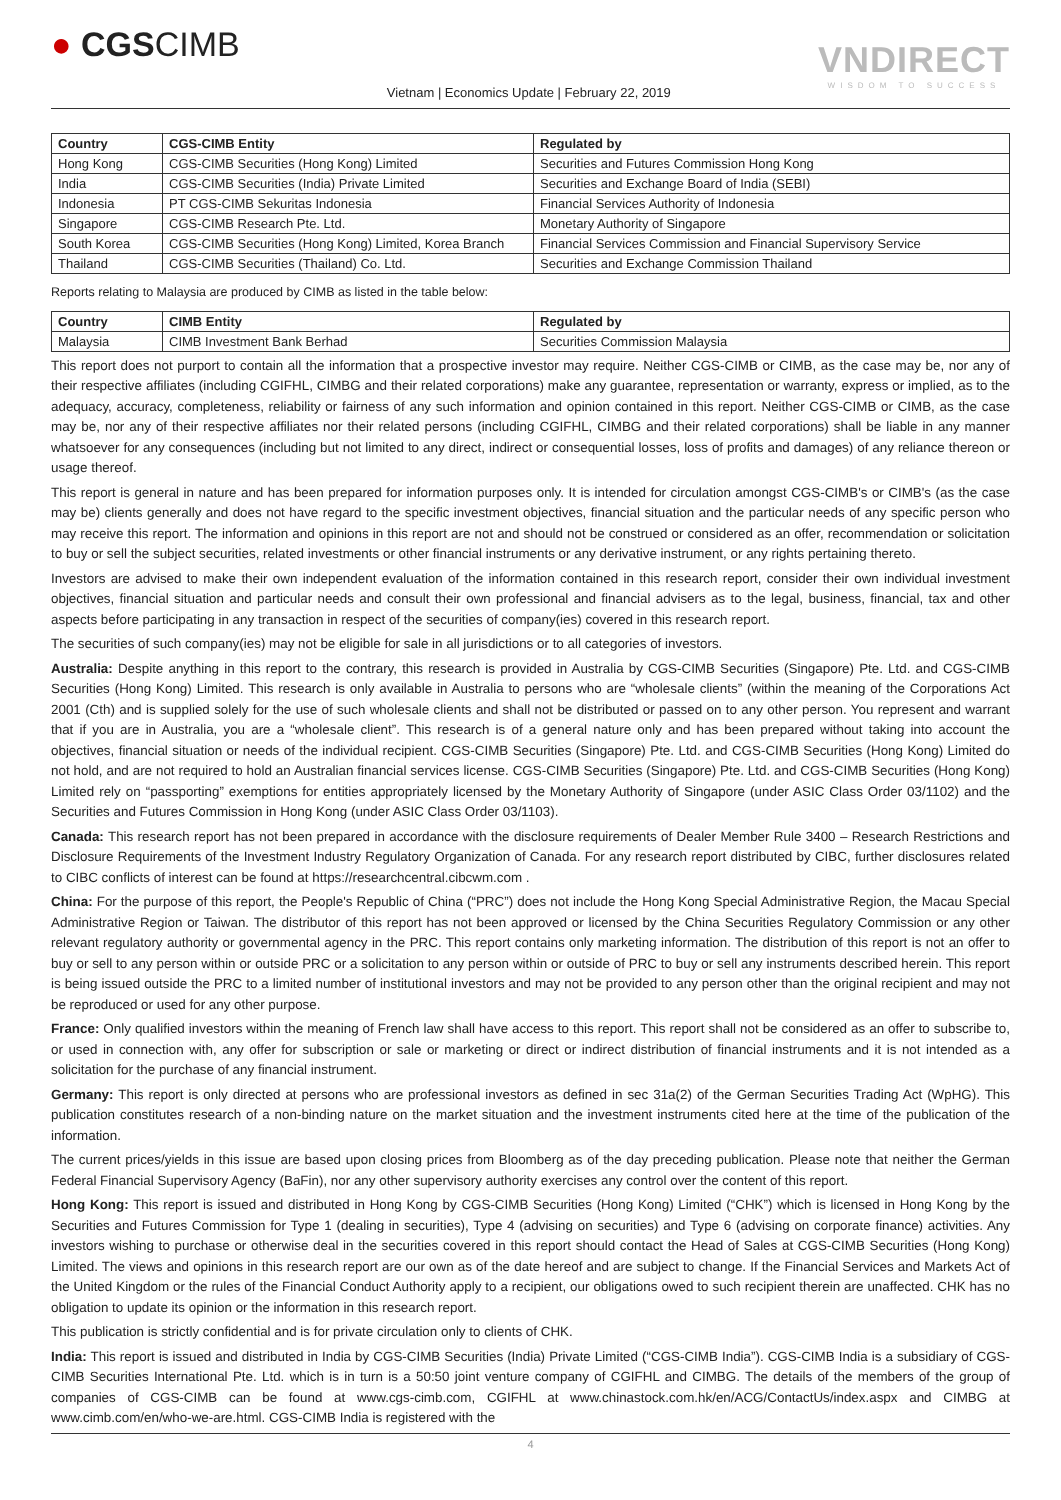● CGSCIMB
Vietnam | Economics Update | February 22, 2019
VNDIRECT
WISDOM TO SUCCESS
| Country | CGS-CIMB Entity | Regulated by |
| --- | --- | --- |
| Hong Kong | CGS-CIMB Securities (Hong Kong) Limited | Securities and Futures Commission Hong Kong |
| India | CGS-CIMB Securities (India) Private Limited | Securities and Exchange Board of India (SEBI) |
| Indonesia | PT CGS-CIMB Sekuritas Indonesia | Financial Services Authority of Indonesia |
| Singapore | CGS-CIMB Research Pte. Ltd. | Monetary Authority of Singapore |
| South Korea | CGS-CIMB Securities (Hong Kong) Limited, Korea Branch | Financial Services Commission and Financial Supervisory Service |
| Thailand | CGS-CIMB Securities (Thailand) Co. Ltd. | Securities and Exchange Commission Thailand |
Reports relating to Malaysia are produced by CIMB as listed in the table below:
| Country | CIMB Entity | Regulated by |
| --- | --- | --- |
| Malaysia | CIMB Investment Bank Berhad | Securities Commission Malaysia |
This report does not purport to contain all the information that a prospective investor may require. Neither CGS-CIMB or CIMB, as the case may be, nor any of their respective affiliates (including CGIFHL, CIMBG and their related corporations) make any guarantee, representation or warranty, express or implied, as to the adequacy, accuracy, completeness, reliability or fairness of any such information and opinion contained in this report. Neither CGS-CIMB or CIMB, as the case may be, nor any of their respective affiliates nor their related persons (including CGIFHL, CIMBG and their related corporations) shall be liable in any manner whatsoever for any consequences (including but not limited to any direct, indirect or consequential losses, loss of profits and damages) of any reliance thereon or usage thereof.
This report is general in nature and has been prepared for information purposes only. It is intended for circulation amongst CGS-CIMB's or CIMB's (as the case may be) clients generally and does not have regard to the specific investment objectives, financial situation and the particular needs of any specific person who may receive this report. The information and opinions in this report are not and should not be construed or considered as an offer, recommendation or solicitation to buy or sell the subject securities, related investments or other financial instruments or any derivative instrument, or any rights pertaining thereto.
Investors are advised to make their own independent evaluation of the information contained in this research report, consider their own individual investment objectives, financial situation and particular needs and consult their own professional and financial advisers as to the legal, business, financial, tax and other aspects before participating in any transaction in respect of the securities of company(ies) covered in this research report.
The securities of such company(ies) may not be eligible for sale in all jurisdictions or to all categories of investors.
Australia: Despite anything in this report to the contrary, this research is provided in Australia by CGS-CIMB Securities (Singapore) Pte. Ltd. and CGS-CIMB Securities (Hong Kong) Limited. This research is only available in Australia to persons who are “wholesale clients” (within the meaning of the Corporations Act 2001 (Cth) and is supplied solely for the use of such wholesale clients and shall not be distributed or passed on to any other person. You represent and warrant that if you are in Australia, you are a “wholesale client”. This research is of a general nature only and has been prepared without taking into account the objectives, financial situation or needs of the individual recipient. CGS-CIMB Securities (Singapore) Pte. Ltd. and CGS-CIMB Securities (Hong Kong) Limited do not hold, and are not required to hold an Australian financial services license. CGS-CIMB Securities (Singapore) Pte. Ltd. and CGS-CIMB Securities (Hong Kong) Limited rely on “passporting” exemptions for entities appropriately licensed by the Monetary Authority of Singapore (under ASIC Class Order 03/1102) and the Securities and Futures Commission in Hong Kong (under ASIC Class Order 03/1103).
Canada: This research report has not been prepared in accordance with the disclosure requirements of Dealer Member Rule 3400 – Research Restrictions and Disclosure Requirements of the Investment Industry Regulatory Organization of Canada. For any research report distributed by CIBC, further disclosures related to CIBC conflicts of interest can be found at https://researchcentral.cibcwm.com .
China: For the purpose of this report, the People's Republic of China (“PRC”) does not include the Hong Kong Special Administrative Region, the Macau Special Administrative Region or Taiwan. The distributor of this report has not been approved or licensed by the China Securities Regulatory Commission or any other relevant regulatory authority or governmental agency in the PRC. This report contains only marketing information. The distribution of this report is not an offer to buy or sell to any person within or outside PRC or a solicitation to any person within or outside of PRC to buy or sell any instruments described herein. This report is being issued outside the PRC to a limited number of institutional investors and may not be provided to any person other than the original recipient and may not be reproduced or used for any other purpose.
France: Only qualified investors within the meaning of French law shall have access to this report. This report shall not be considered as an offer to subscribe to, or used in connection with, any offer for subscription or sale or marketing or direct or indirect distribution of financial instruments and it is not intended as a solicitation for the purchase of any financial instrument.
Germany: This report is only directed at persons who are professional investors as defined in sec 31a(2) of the German Securities Trading Act (WpHG). This publication constitutes research of a non-binding nature on the market situation and the investment instruments cited here at the time of the publication of the information.
The current prices/yields in this issue are based upon closing prices from Bloomberg as of the day preceding publication. Please note that neither the German Federal Financial Supervisory Agency (BaFin), nor any other supervisory authority exercises any control over the content of this report.
Hong Kong: This report is issued and distributed in Hong Kong by CGS-CIMB Securities (Hong Kong) Limited (“CHK”) which is licensed in Hong Kong by the Securities and Futures Commission for Type 1 (dealing in securities), Type 4 (advising on securities) and Type 6 (advising on corporate finance) activities. Any investors wishing to purchase or otherwise deal in the securities covered in this report should contact the Head of Sales at CGS-CIMB Securities (Hong Kong) Limited. The views and opinions in this research report are our own as of the date hereof and are subject to change. If the Financial Services and Markets Act of the United Kingdom or the rules of the Financial Conduct Authority apply to a recipient, our obligations owed to such recipient therein are unaffected. CHK has no obligation to update its opinion or the information in this research report.
This publication is strictly confidential and is for private circulation only to clients of CHK.
India: This report is issued and distributed in India by CGS-CIMB Securities (India) Private Limited (“CGS-CIMB India”). CGS-CIMB India is a subsidiary of CGS-CIMB Securities International Pte. Ltd. which is in turn is a 50:50 joint venture company of CGIFHL and CIMBG. The details of the members of the group of companies of CGS-CIMB can be found at www.cgs-cimb.com, CGIFHL at www.chinastock.com.hk/en/ACG/ContactUs/index.aspx and CIMBG at www.cimb.com/en/who-we-are.html. CGS-CIMB India is registered with the
4